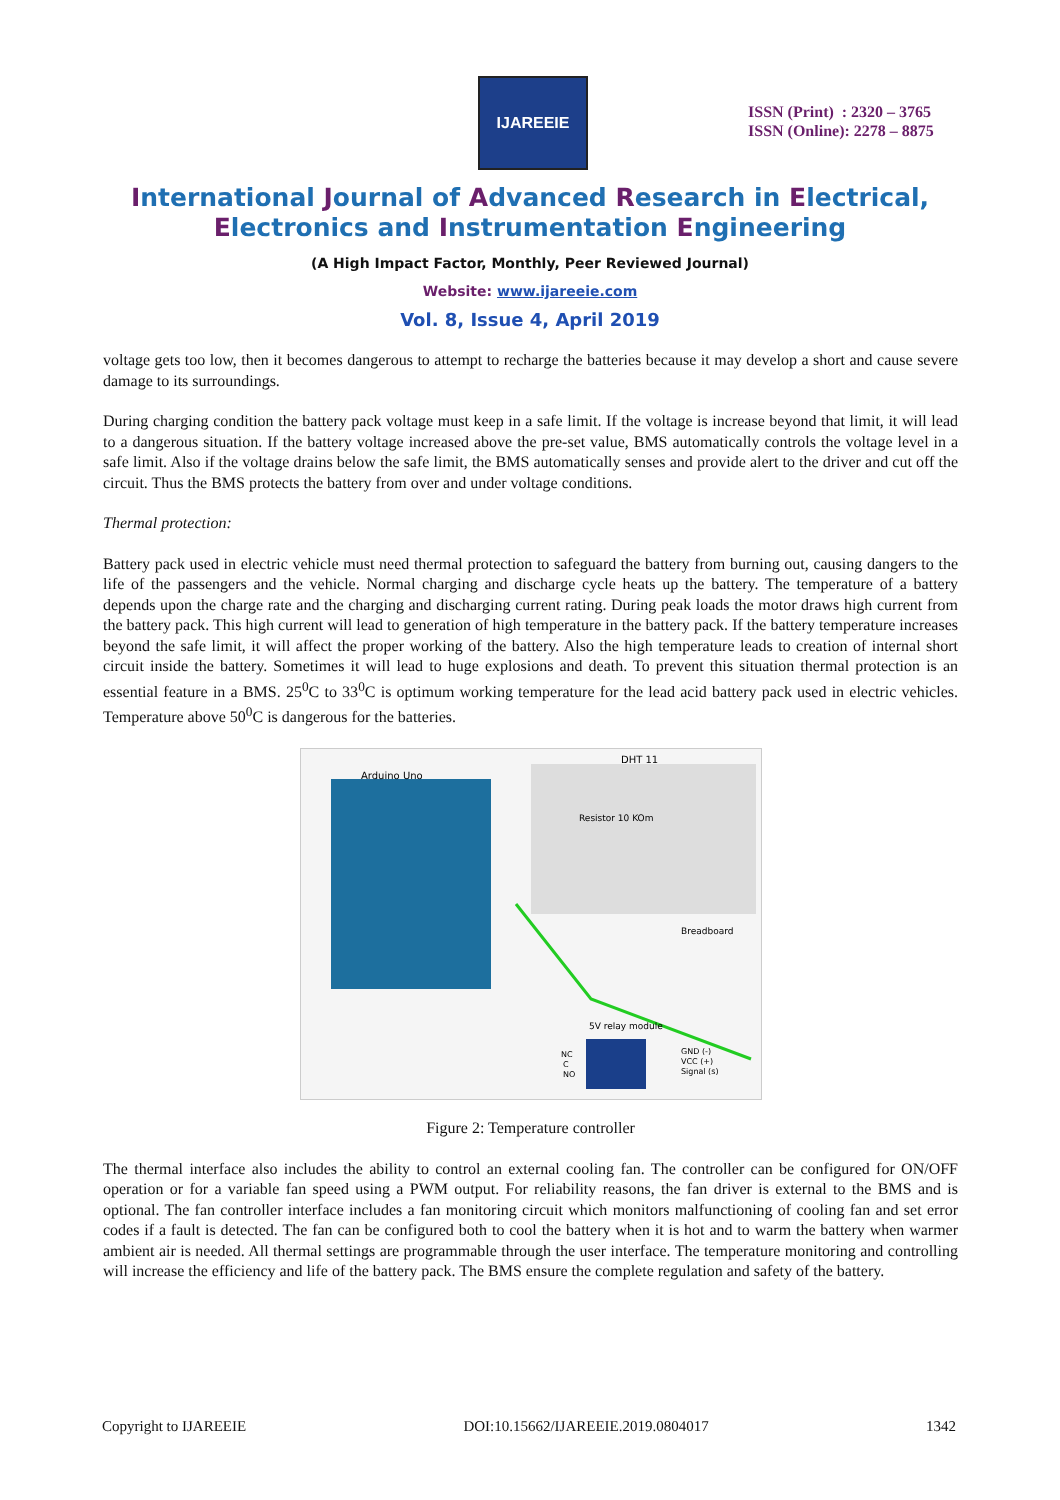IJAREEIE
ISSN (Print) : 2320 – 3765
ISSN (Online): 2278 – 8875
International Journal of Advanced Research in Electrical,
Electronics and Instrumentation Engineering
(A High Impact Factor, Monthly, Peer Reviewed Journal)
Website: www.ijareeie.com
Vol. 8, Issue 4, April 2019
voltage gets too low, then it becomes dangerous to attempt to recharge the batteries because it may develop a short and cause severe damage to its surroundings.
During charging condition the battery pack voltage must keep in a safe limit. If the voltage is increase beyond that limit, it will lead to a dangerous situation. If the battery voltage increased above the pre-set value, BMS automatically controls the voltage level in a safe limit. Also if the voltage drains below the safe limit, the BMS automatically senses and provide alert to the driver and cut off the circuit. Thus the BMS protects the battery from over and under voltage conditions.
Thermal protection:
Battery pack used in electric vehicle must need thermal protection to safeguard the battery from burning out, causing dangers to the life of the passengers and the vehicle. Normal charging and discharge cycle heats up the battery. The temperature of a battery depends upon the charge rate and the charging and discharging current rating. During peak loads the motor draws high current from the battery pack. This high current will lead to generation of high temperature in the battery pack. If the battery temperature increases beyond the safe limit, it will affect the proper working of the battery. Also the high temperature leads to creation of internal short circuit inside the battery. Sometimes it will lead to huge explosions and death. To prevent this situation thermal protection is an essential feature in a BMS. 25<sup>0</sup>C to 33<sup>0</sup>C is optimum working temperature for the lead acid battery pack used in electric vehicles. Temperature above 50<sup>0</sup>C is dangerous for the batteries.
Arduino Uno
DHT 11
Resistor 10 KOm
Breadboard
5V relay module
NC
C
NO
GND (-)
VCC (+)
Signal (s)
Figure 2: Temperature controller
The thermal interface also includes the ability to control an external cooling fan. The controller can be configured for ON/OFF operation or for a variable fan speed using a PWM output. For reliability reasons, the fan driver is external to the BMS and is optional. The fan controller interface includes a fan monitoring circuit which monitors malfunctioning of cooling fan and set error codes if a fault is detected. The fan can be configured both to cool the battery when it is hot and to warm the battery when warmer ambient air is needed. All thermal settings are programmable through the user interface. The temperature monitoring and controlling will increase the efficiency and life of the battery pack. The BMS ensure the complete regulation and safety of the battery.
Copyright to IJAREEIE DOI:10.15662/IJAREEIE.2019.0804017 1342